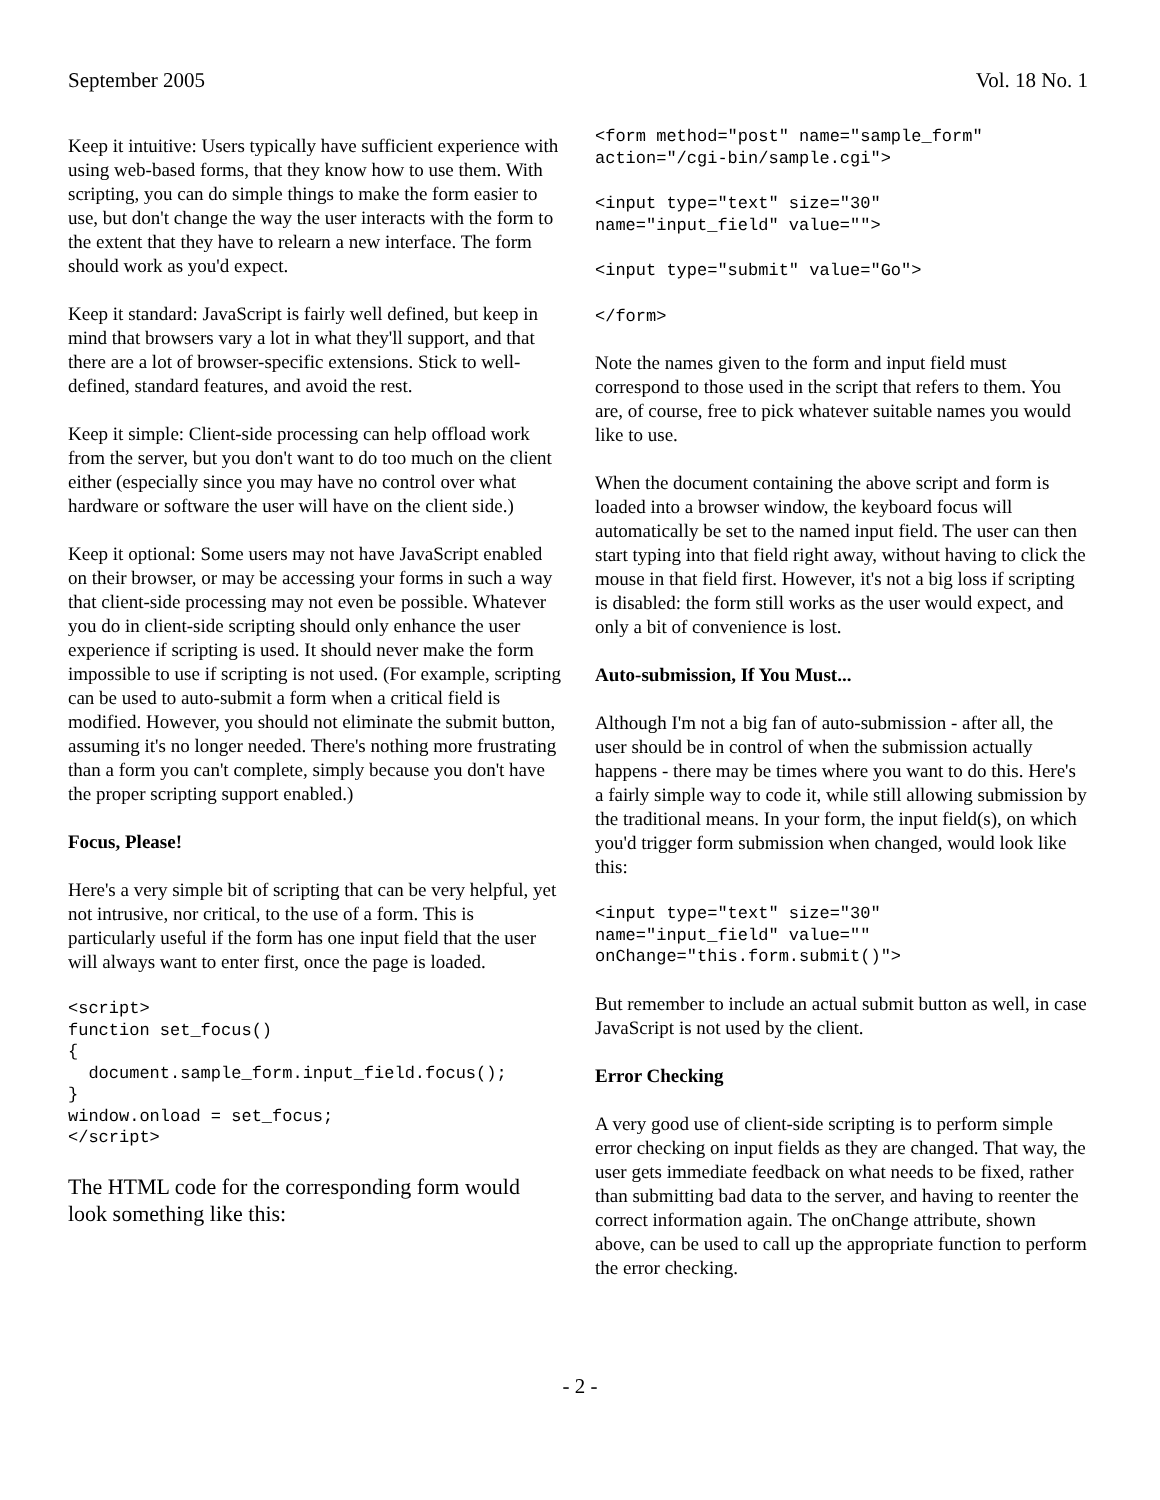September 2005 Vol. 18 No. 1
Keep it intuitive: Users typically have sufficient experience with using web-based forms, that they know how to use them. With scripting, you can do simple things to make the form easier to use, but don't change the way the user interacts with the form to the extent that they have to relearn a new interface. The form should work as you'd expect.
Keep it standard: JavaScript is fairly well defined, but keep in mind that browsers vary a lot in what they'll support, and that there are a lot of browser-specific extensions. Stick to well-defined, standard features, and avoid the rest.
Keep it simple: Client-side processing can help offload work from the server, but you don't want to do too much on the client either (especially since you may have no control over what hardware or software the user will have on the client side.)
Keep it optional: Some users may not have JavaScript enabled on their browser, or may be accessing your forms in such a way that client-side processing may not even be possible. Whatever you do in client-side scripting should only enhance the user experience if scripting is used. It should never make the form impossible to use if scripting is not used. (For example, scripting can be used to auto-submit a form when a critical field is modified. However, you should not eliminate the submit button, assuming it's no longer needed. There's nothing more frustrating than a form you can't complete, simply because you don't have the proper scripting support enabled.)
Focus, Please!
Here's a very simple bit of scripting that can be very helpful, yet not intrusive, nor critical, to the use of a form. This is particularly useful if the form has one input field that the user will always want to enter first, once the page is loaded.
<script>
function set_focus()
{
  document.sample_form.input_field.focus();
}
window.onload = set_focus;
</script>
The HTML code for the corresponding form would look something like this:
<form method="post" name="sample_form"
action="/cgi-bin/sample.cgi">
<input type="text" size="30"
name="input_field" value="">
<input type="submit" value="Go">
</form>
Note the names given to the form and input field must correspond to those used in the script that refers to them. You are, of course, free to pick whatever suitable names you would like to use.
When the document containing the above script and form is loaded into a browser window, the keyboard focus will automatically be set to the named input field. The user can then start typing into that field right away, without having to click the mouse in that field first. However, it's not a big loss if scripting is disabled: the form still works as the user would expect, and only a bit of convenience is lost.
Auto-submission, If You Must...
Although I'm not a big fan of auto-submission - after all, the user should be in control of when the submission actually happens - there may be times where you want to do this. Here's a fairly simple way to code it, while still allowing submission by the traditional means. In your form, the input field(s), on which you'd trigger form submission when changed, would look like this:
<input type="text" size="30"
name="input_field" value=""
onChange="this.form.submit()">
But remember to include an actual submit button as well, in case JavaScript is not used by the client.
Error Checking
A very good use of client-side scripting is to perform simple error checking on input fields as they are changed. That way, the user gets immediate feedback on what needs to be fixed, rather than submitting bad data to the server, and having to reenter the correct information again. The onChange attribute, shown above, can be used to call up the appropriate function to perform the error checking.
- 2 -